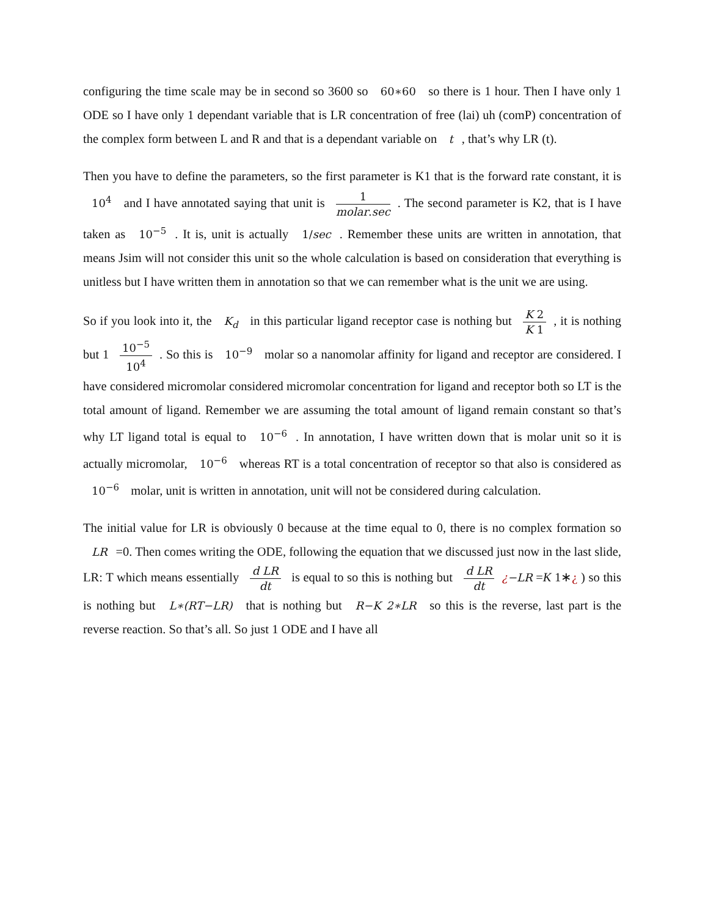configuring the time scale may be in second so 3600 so 60∗60 so there is 1 hour. Then I have only 1 ODE so I have only 1 dependant variable that is LR concentration of free (lai) uh (comP) concentration of the complex form between L and R and that is a dependant variable on t, that’s why LR (t).
Then you have to define the parameters, so the first parameter is K1 that is the forward rate constant, it is 10<sup>4</sup> and I have annotated saying that unit is 1 molar.sec. The second parameter is K2, that is I have taken as 10<sup>−5</sup>. It is, unit is actually 1/sec. Remember these units are written in annotation, that means Jsim will not consider this unit so the whole calculation is based on consideration that everything is unitless but I have written them in annotation so that we can remember what is the unit we are using.
So if you look into it, the K<sub>d</sub> in this particular ligand receptor case is nothing but K 2 K 1, it is nothing but 1 10<sup>−5</sup> 10<sup>4</sup>. So this is 10<sup>−9</sup> molar so a nanomolar affinity for ligand and receptor are considered. I have considered micromolar considered micromolar concentration for ligand and receptor both so LT is the total amount of ligand. Remember we are assuming the total amount of ligand remain constant so that’s why LT ligand total is equal to 10<sup>−6</sup>. In annotation, I have written down that is molar unit so it is actually micromolar, 10<sup>−6</sup> whereas RT is a total concentration of receptor so that also is considered as 10<sup>−6</sup> molar, unit is written in annotation, unit will not be considered during calculation.
The initial value for LR is obviously 0 because at the time equal to 0, there is no complex formation so LR =0. Then comes writing the ODE, following the equation that we discussed just now in the last slide, LR: T which means essentially d LR dt is equal to so this is nothing but d LR dt ¿−LR =K 1∗¿ ) so this is nothing but L∗(RT−LR) that is nothing but R−K 2∗LR so this is the reverse, last part is the reverse reaction. So that’s all. So just 1 ODE and I have all